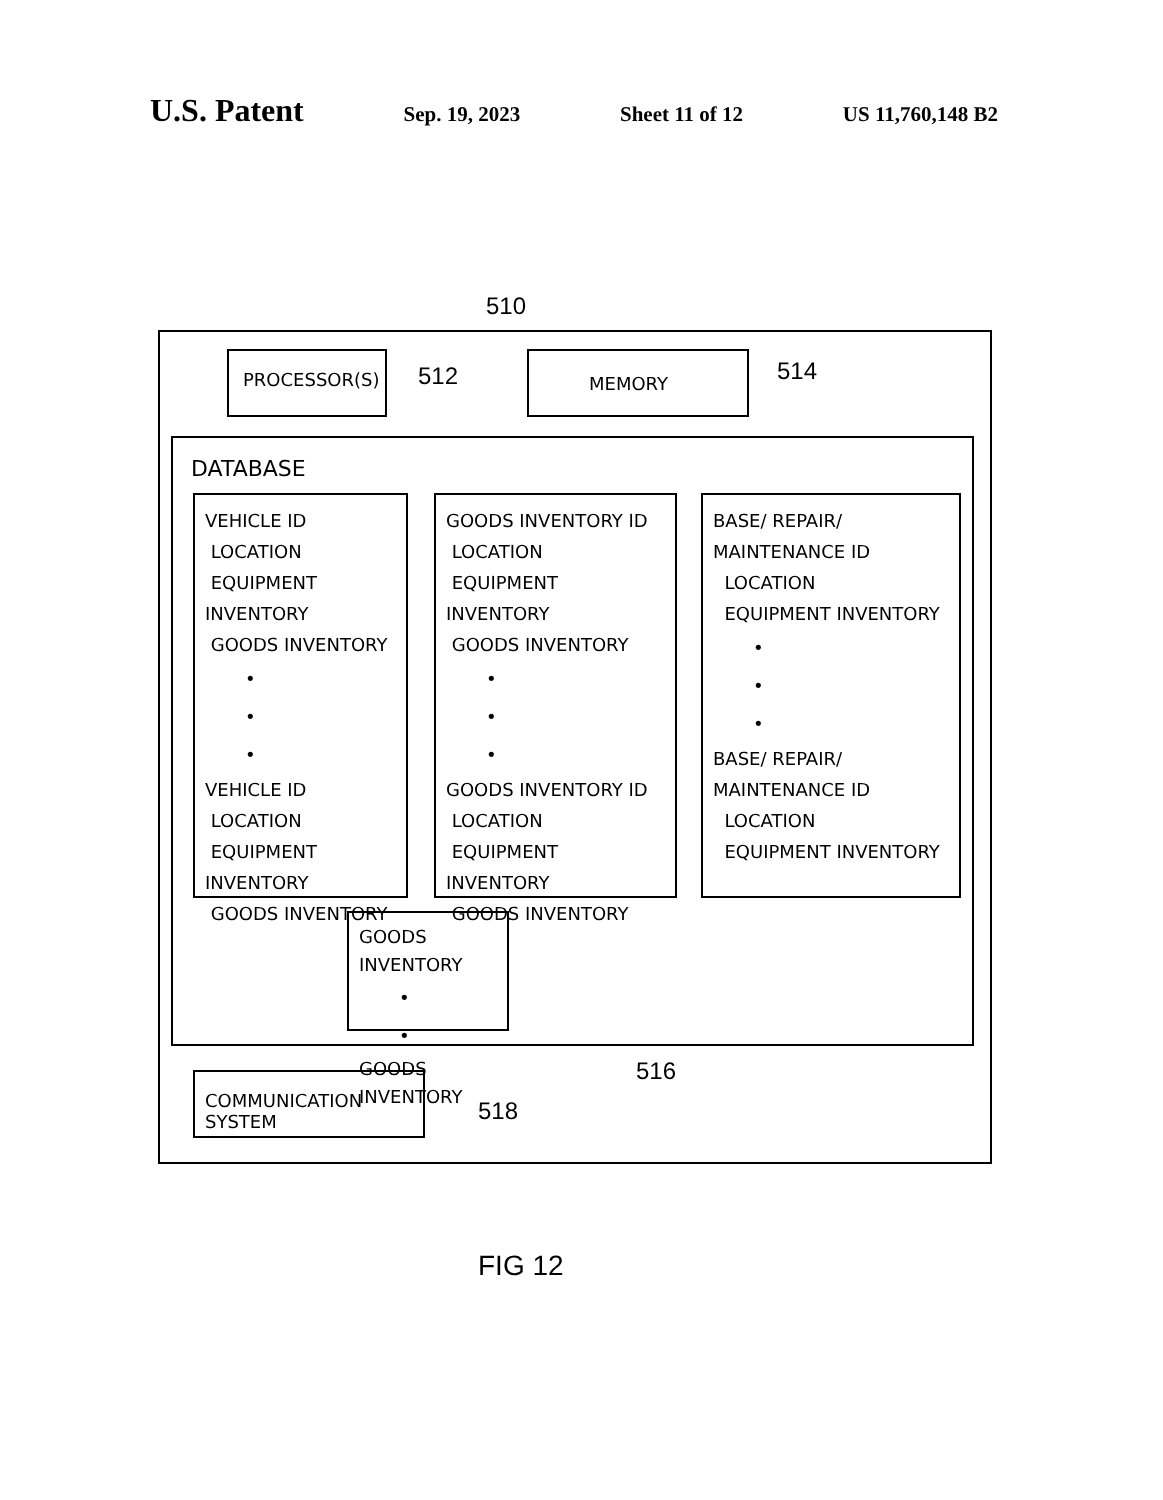U.S. Patent Sep. 19, 2023 Sheet 11 of 12 US 11,760,148 B2
510
PROCESSOR(S)
512
MEMORY 514
DATABASE
VEHICLE ID
LOCATION
EQUIPMENT INVENTORY
GOODS INVENTORY
•
•
•
VEHICLE ID
LOCATION
EQUIPMENT INVENTORY
GOODS INVENTORY
GOODS INVENTORY ID
LOCATION
EQUIPMENT INVENTORY
GOODS INVENTORY
•
•
•
GOODS INVENTORY ID
LOCATION
EQUIPMENT INVENTORY
GOODS INVENTORY
BASE/ REPAIR/ MAINTENANCE ID
LOCATION
EQUIPMENT INVENTORY
•
•
•
BASE/ REPAIR/ MAINTENANCE ID
LOCATION
EQUIPMENT INVENTORY
GOODS INVENTORY
•
•
GOODS INVENTORY
516
COMMUNICATION SYSTEM
518
FIG 12